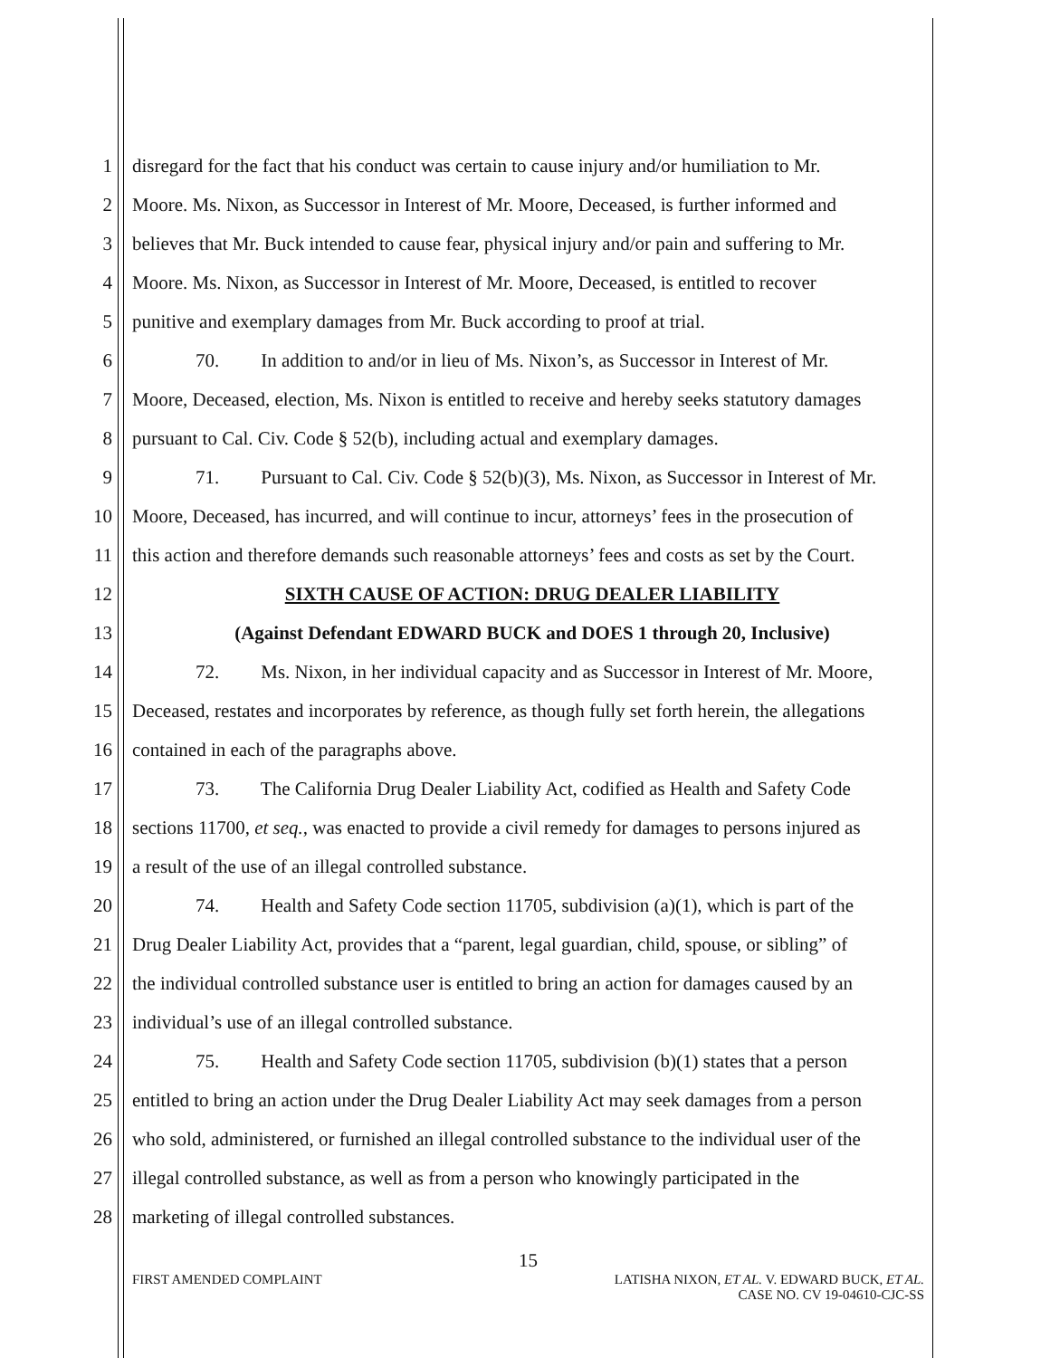1 disregard for the fact that his conduct was certain to cause injury and/or humiliation to Mr.
2 Moore. Ms. Nixon, as Successor in Interest of Mr. Moore, Deceased, is further informed and
3 believes that Mr. Buck intended to cause fear, physical injury and/or pain and suffering to Mr.
4 Moore. Ms. Nixon, as Successor in Interest of Mr. Moore, Deceased, is entitled to recover
5 punitive and exemplary damages from Mr. Buck according to proof at trial.
6 70. In addition to and/or in lieu of Ms. Nixon’s, as Successor in Interest of Mr.
7 Moore, Deceased, election, Ms. Nixon is entitled to receive and hereby seeks statutory damages
8 pursuant to Cal. Civ. Code § 52(b), including actual and exemplary damages.
9 71. Pursuant to Cal. Civ. Code § 52(b)(3), Ms. Nixon, as Successor in Interest of Mr.
10 Moore, Deceased, has incurred, and will continue to incur, attorneys’ fees in the prosecution of
11 this action and therefore demands such reasonable attorneys’ fees and costs as set by the Court.
12 SIXTH CAUSE OF ACTION: DRUG DEALER LIABILITY
13 (Against Defendant EDWARD BUCK and DOES 1 through 20, Inclusive)
14 72. Ms. Nixon, in her individual capacity and as Successor in Interest of Mr. Moore,
15 Deceased, restates and incorporates by reference, as though fully set forth herein, the allegations
16 contained in each of the paragraphs above.
17 73. The California Drug Dealer Liability Act, codified as Health and Safety Code
18 sections 11700, et seq., was enacted to provide a civil remedy for damages to persons injured as
19 a result of the use of an illegal controlled substance.
20 74. Health and Safety Code section 11705, subdivision (a)(1), which is part of the
21 Drug Dealer Liability Act, provides that a “parent, legal guardian, child, spouse, or sibling” of
22 the individual controlled substance user is entitled to bring an action for damages caused by an
23 individual’s use of an illegal controlled substance.
24 75. Health and Safety Code section 11705, subdivision (b)(1) states that a person
25 entitled to bring an action under the Drug Dealer Liability Act may seek damages from a person
26 who sold, administered, or furnished an illegal controlled substance to the individual user of the
27 illegal controlled substance, as well as from a person who knowingly participated in the
28 marketing of illegal controlled substances.
15
FIRST AMENDED COMPLAINT LATISHA NIXON, ET AL. V. EDWARD BUCK, ET AL.
CASE NO. CV 19-04610-CJC-SS